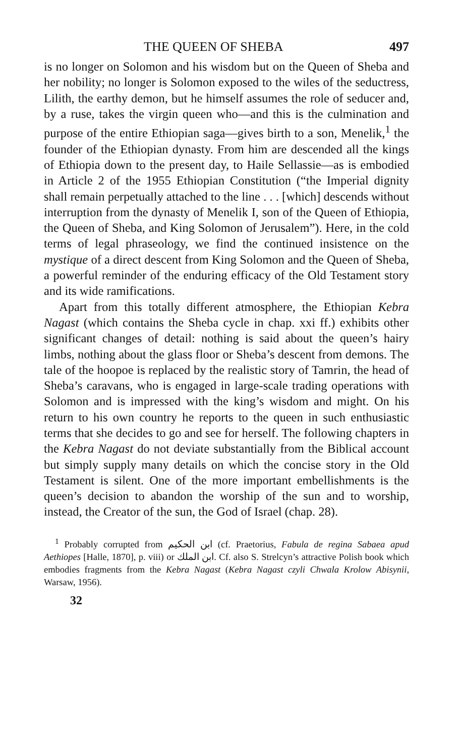THE QUEEN OF SHEBA 497
is no longer on Solomon and his wisdom but on the Queen of Sheba and her nobility; no longer is Solomon exposed to the wiles of the seductress, Lilith, the earthy demon, but he himself assumes the role of seducer and, by a ruse, takes the virgin queen who—and this is the culmination and purpose of the entire Ethiopian saga—gives birth to a son, Menelik,<sup>1</sup> the founder of the Ethiopian dynasty. From him are descended all the kings of Ethiopia down to the present day, to Haile Sellassie—as is embodied in Article 2 of the 1955 Ethiopian Constitution (“the Imperial dignity shall remain perpetually attached to the line . . . [which] descends without interruption from the dynasty of Menelik I, son of the Queen of Ethiopia, the Queen of Sheba, and King Solomon of Jerusalem”). Here, in the cold terms of legal phraseology, we find the continued insistence on the mystique of a direct descent from King Solomon and the Queen of Sheba, a powerful reminder of the enduring efficacy of the Old Testament story and its wide ramifications.
Apart from this totally different atmosphere, the Ethiopian Kebra Nagast (which contains the Sheba cycle in chap. xxi ff.) exhibits other significant changes of detail: nothing is said about the queen’s hairy limbs, nothing about the glass floor or Sheba’s descent from demons. The tale of the hoopoe is replaced by the realistic story of Tamrin, the head of Sheba’s caravans, who is engaged in large-scale trading operations with Solomon and is impressed with the king’s wisdom and might. On his return to his own country he reports to the queen in such enthusiastic terms that she decides to go and see for herself. The following chapters in the Kebra Nagast do not deviate substantially from the Biblical account but simply supply many details on which the concise story in the Old Testament is silent. One of the more important embellishments is the queen’s decision to abandon the worship of the sun and to worship, instead, the Creator of the sun, the God of Israel (chap. 28).
<sup>1</sup> Probably corrupted from ابن الحكيم (cf. Praetorius, Fabula de regina Sabaea apud Aethiopes [Halle, 1870], p. viii) or ابن الملك. Cf. also S. Strelcyn’s attractive Polish book which embodies fragments from the Kebra Nagast (Kebra Nagast czyli Chwala Krolow Abisynii, Warsaw, 1956).
32